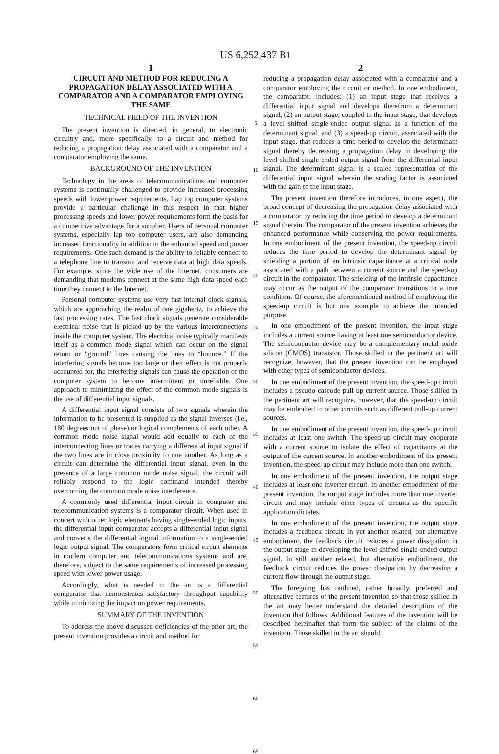US 6,252,437 B1
1
CIRCUIT AND METHOD FOR REDUCING A PROPAGATION DELAY ASSOCIATED WITH A COMPARATOR AND A COMPARATOR EMPLOYING THE SAME
TECHNICAL FIELD OF THE INVENTION
The present invention is directed, in general, to electronic circuitry and, more specifically, to a circuit and method for reducing a propagation delay associated with a comparator and a comparator employing the same.
BACKGROUND OF THE INVENTION
Technology in the areas of telecommunications and computer systems is continually challenged to provide increased processing speeds with lower power requirements. Lap top computer systems provide a particular challenge in this respect in that higher processing speeds and lower power requirements form the basis for a competitive advantage for a supplier. Users of personal computer systems, especially lap top computer users, are also demanding increased functionality in addition to the enhanced speed and power requirements. One such demand is the ability to reliably connect to a telephone line to transmit and receive data at high data speeds. For example, since the wide use of the Internet, consumers are demanding that modems connect at the same high data speed each time they connect to the Internet.
Personal computer systems use very fast internal clock signals, which are approaching the realm of one gigahertz, to achieve the fast processing rates. The fast clock signals generate considerable electrical noise that is picked up by the various interconnections inside the computer system. The electrical noise typically manifests itself as a common mode signal which can occur on the signal return or “ground” lines causing the lines to “bounce.” If the interfering signals become too large or their effect is not properly accounted for, the interfering signals can cause the operation of the computer system to become intermittent or unreliable. One approach to minimizing the effect of the common mode signals is the use of differential input signals.
A differential input signal consists of two signals wherein the information to be presented is supplied as the signal inverses (i.e., 180 degrees out of phase) or logical complements of each other. A common mode noise signal would add equally to each of the interconnecting lines or traces carrying a differential input signal if the two lines are in close proximity to one another. As long as a circuit can determine the differential input signal, even in the presence of a large common mode noise signal, the circuit will reliably respond to the logic command intended thereby overcoming the common mode noise interference.
A commonly used differential input circuit in computer and telecommunication systems is a comparator circuit. When used in concert with other logic elements having single-ended logic inputs, the differential input comparator accepts a differential input signal and converts the differential logical information to a single-ended logic output signal. The comparators form critical circuit elements in modern computer and telecommunications systems and are, therefore, subject to the same requirements of increased processing speed with lower power usage.
Accordingly, what is needed in the art is a differential comparator that demonstrates satisfactory throughput capability while minimizing the impact on power requirements.
SUMMARY OF THE INVENTION
To address the above-discussed deficiencies of the prior art, the present invention provides a circuit and method for
5
10
15
20
25
30
35
40
45
50
55
60
65
2
reducing a propagation delay associated with a comparator and a comparator employing the circuit or method. In one embodiment, the comparator, includes: (1) an input stage that receives a differential input signal and develops therefrom a determinant signal, (2) an output stage, coupled to the input stage, that develops a level shifted single-ended output signal as a function of the determinant signal, and (3) a speed-up circuit, associated with the input stage, that reduces a time period to develop the determinant signal thereby decreasing a propagation delay in developing the level shifted single-ended output signal from the differential input signal. The determinant signal is a scaled representation of the differential input signal wherein the scaling factor is associated with the gain of the input stage.
The present invention therefore introduces, in one aspect, the broad concept of decreasing the propagation delay associated with a comparator by reducing the time period to develop a determinant signal therein. The comparator of the present invention achieves the enhanced performance while conserving the power requirements. In one embodiment of the present invention, the speed-up circuit reduces the time period to develop the determinant signal by shielding a portion of an intrinsic capacitance at a critical node associated with a path between a current source and the speed-up circuit in the comparator. The shielding of the intrinsic capacitance may occur as the output of the comparator transitions to a true condition. Of course, the aforementioned method of employing the speed-up circuit is but one example to achieve the intended purpose.
In one embodiment of the present invention, the input stage includes a current source having at least one semiconductor device. The semiconductor device may be a complementary metal oxide silicon (CMOS) transistor. Those skilled in the pertinent art will recognize, however, that the present invention can be employed with other types of semiconductor devices.
In one embodiment of the present invention, the speed-up circuit includes a pseudo-cascode pull-up current source. Those skilled in the pertinent art will recognize, however, that the speed-up circuit may be embodied in other circuits such as different pull-up current sources.
In one embodiment of the present invention, the speed-up circuit includes at least one switch. The speed-up circuit may cooperate with a current source to isolate the effect of capacitance at the output of the current source. In another embodiment of the present invention, the speed-up circuit may include more than one switch.
In one embodiment of the present invention, the output stage includes at least one inverter circuit. In another embodiment of the present invention, the output stage includes more than one inverter circuit and may include other types of circuits as the specific application dictates.
In one embodiment of the present invention, the output stage includes a feedback circuit. In yet another related, but alternative embodiment, the feedback circuit reduces a power dissipation in the output stage in developing the level shifted single-ended output signal. In still another related, but alternative embodiment, the feedback circuit reduces the power dissipation by decreasing a current flow through the output stage.
The foregoing has outlined, rather broadly, preferred and alternative features of the present invention so that those skilled in the art may better understand the detailed description of the invention that follows. Additional features of the invention will be described hereinafter that form the subject of the claims of the invention. Those skilled in the art should